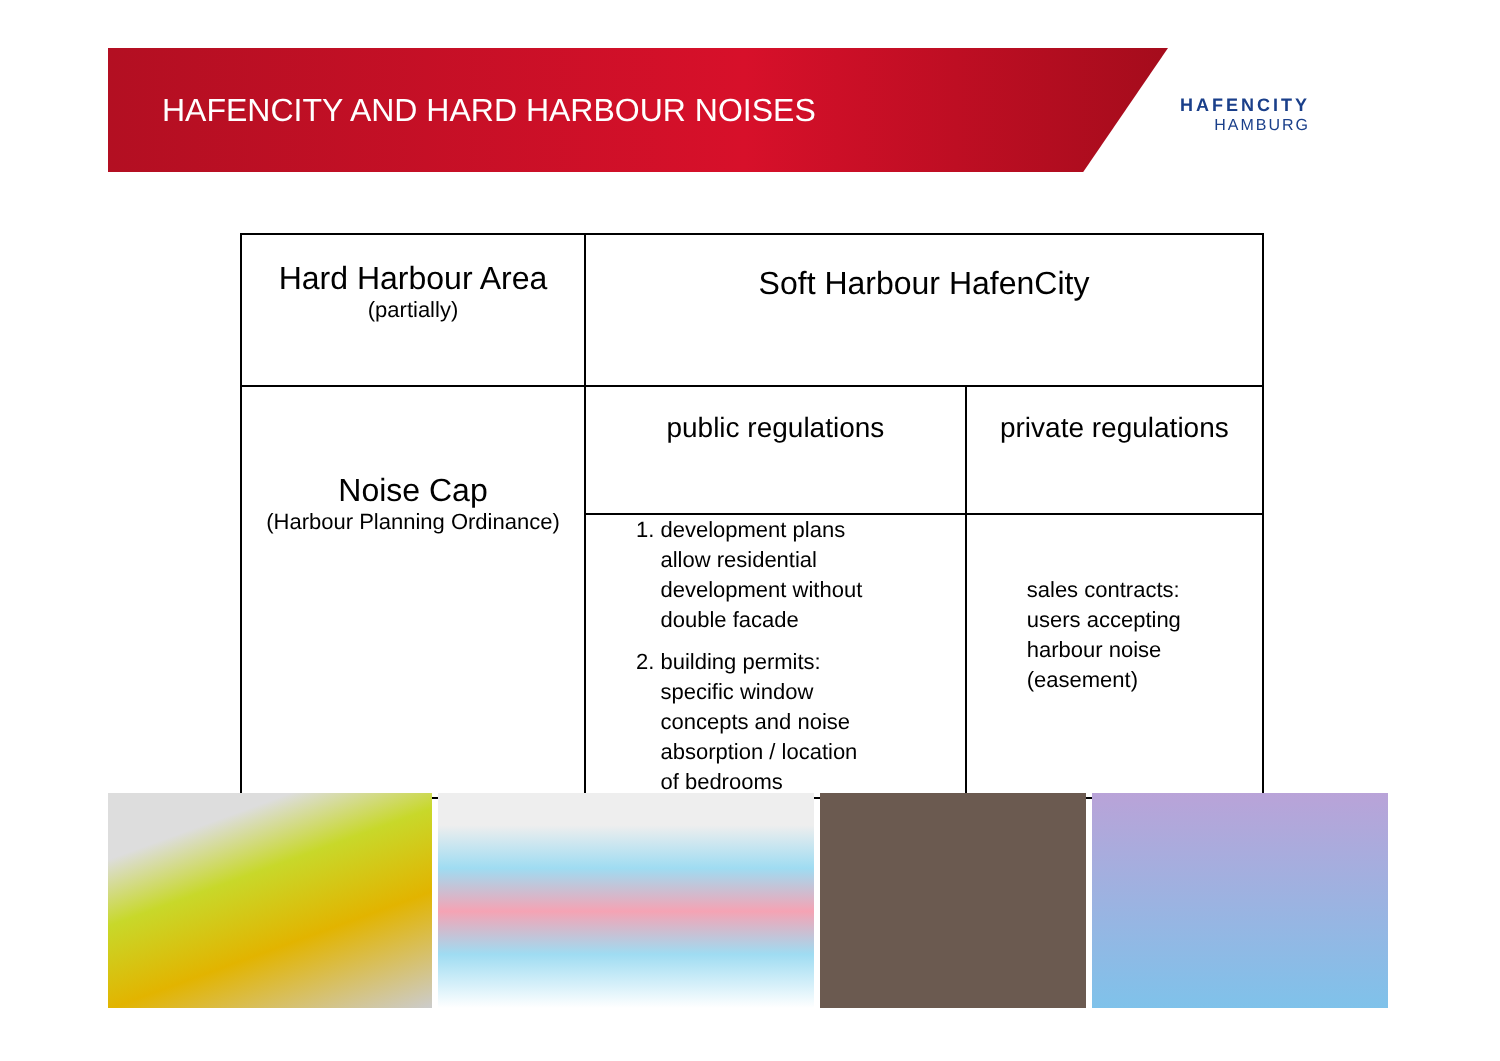HAFENCITY AND HARD HARBOUR NOISES
HAFENCITY
HAMBURG
| Hard Harbour Area (partially) | Soft Harbour HafenCity | |
| Noise Cap (Harbour Planning Ordinance) | public regulations | private regulations |
| | 1. development plans allow residential development without double facade 2. building permits: specific window concepts and noise absorption / location of bedrooms | sales contracts: users accepting harbour noise (easement) |